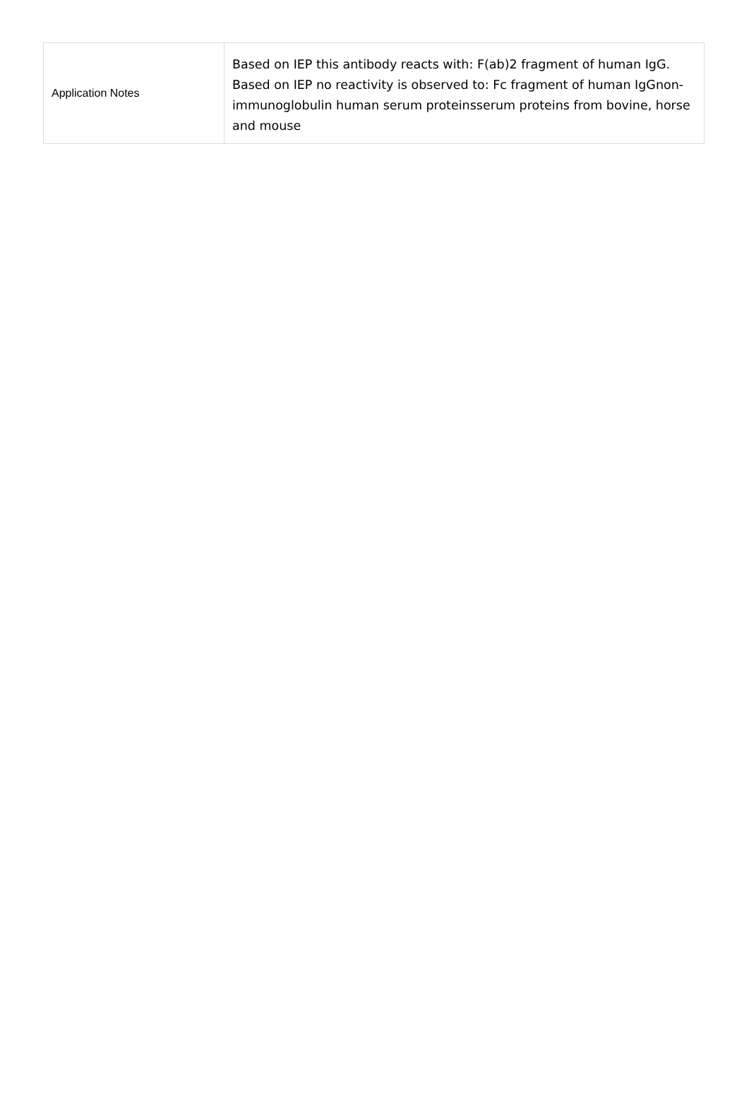| Application Notes | Based on IEP this antibody reacts with: F(ab)2 fragment of human IgG. Based on IEP no reactivity is observed to: Fc fragment of human IgGnon-immunoglobulin human serum proteinsserum proteins from bovine, horse and mouse |